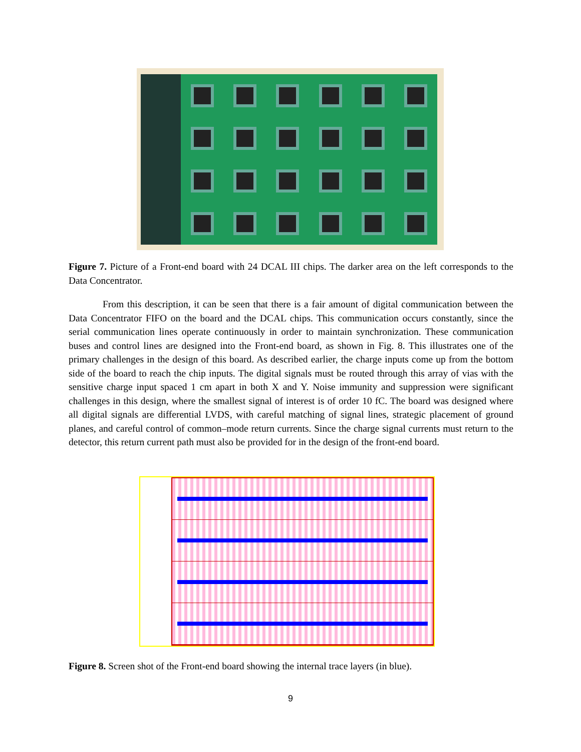Figure 7. Picture of a Front-end board with 24 DCAL III chips. The darker area on the left corresponds to the Data Concentrator.
From this description, it can be seen that there is a fair amount of digital communication between the Data Concentrator FIFO on the board and the DCAL chips. This communication occurs constantly, since the serial communication lines operate continuously in order to maintain synchronization. These communication buses and control lines are designed into the Front-end board, as shown in Fig. 8. This illustrates one of the primary challenges in the design of this board. As described earlier, the charge inputs come up from the bottom side of the board to reach the chip inputs. The digital signals must be routed through this array of vias with the sensitive charge input spaced 1 cm apart in both X and Y. Noise immunity and suppression were significant challenges in this design, where the smallest signal of interest is of order 10 fC. The board was designed where all digital signals are differential LVDS, with careful matching of signal lines, strategic placement of ground planes, and careful control of common–mode return currents. Since the charge signal currents must return to the detector, this return current path must also be provided for in the design of the front-end board.
Figure 8. Screen shot of the Front-end board showing the internal trace layers (in blue).
9